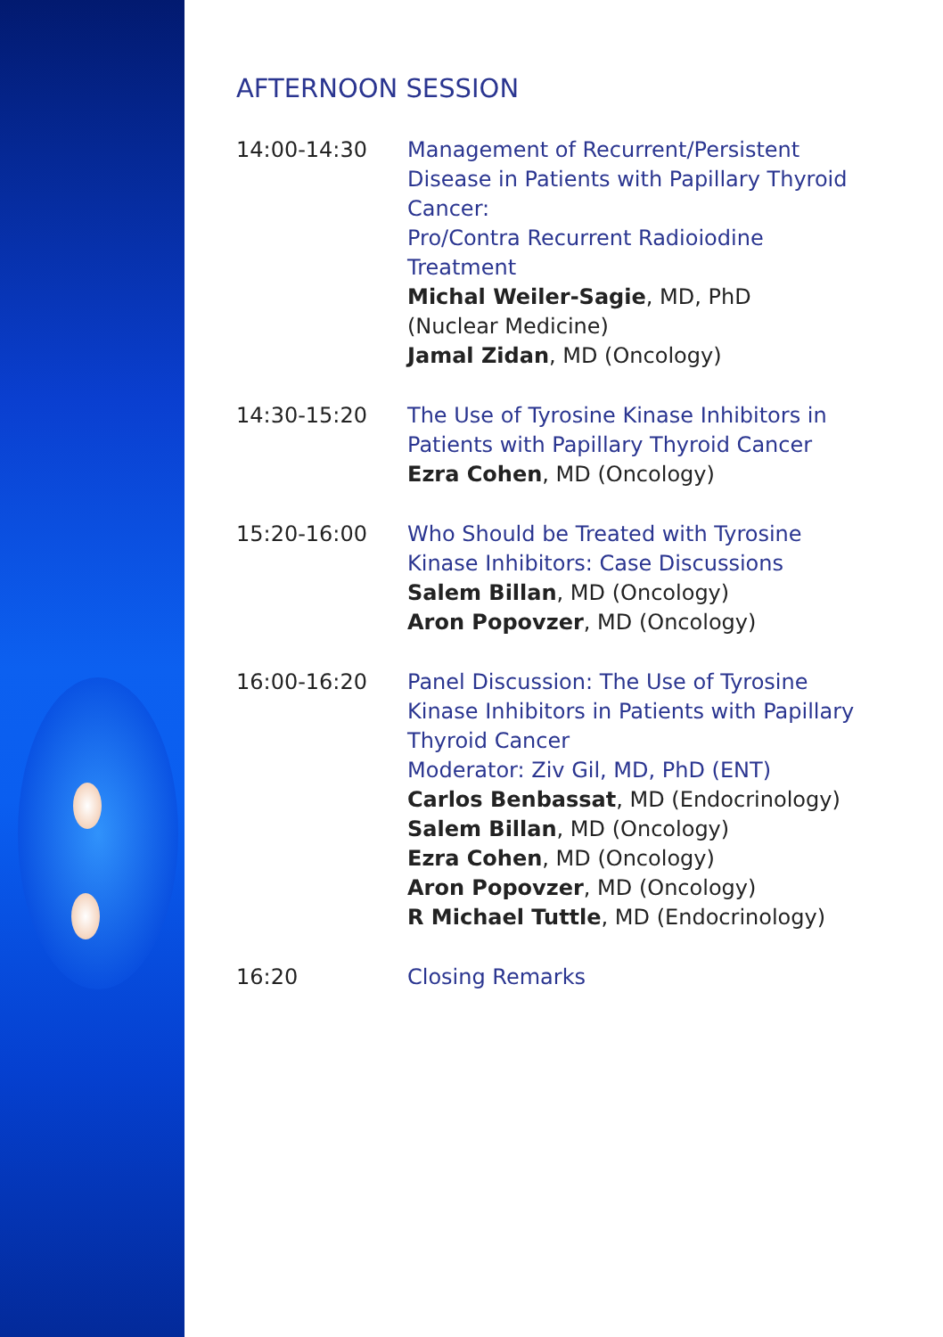AFTERNOON SESSION
14:00-14:30 Management of Recurrent/Persistent Disease in Patients with Papillary Thyroid Cancer:
Pro/Contra Recurrent Radioiodine Treatment
Michal Weiler-Sagie, MD, PhD
(Nuclear Medicine)
Jamal Zidan, MD (Oncology)
14:30-15:20 The Use of Tyrosine Kinase Inhibitors in Patients with Papillary Thyroid Cancer
Ezra Cohen, MD (Oncology)
15:20-16:00 Who Should be Treated with Tyrosine Kinase Inhibitors: Case Discussions
Salem Billan, MD (Oncology)
Aron Popovzer, MD (Oncology)
16:00-16:20 Panel Discussion: The Use of Tyrosine Kinase Inhibitors in Patients with Papillary Thyroid Cancer
Moderator: Ziv Gil, MD, PhD (ENT)
Carlos Benbassat, MD (Endocrinology)
Salem Billan, MD (Oncology)
Ezra Cohen, MD (Oncology)
Aron Popovzer, MD (Oncology)
R Michael Tuttle, MD (Endocrinology)
16:20 Closing Remarks